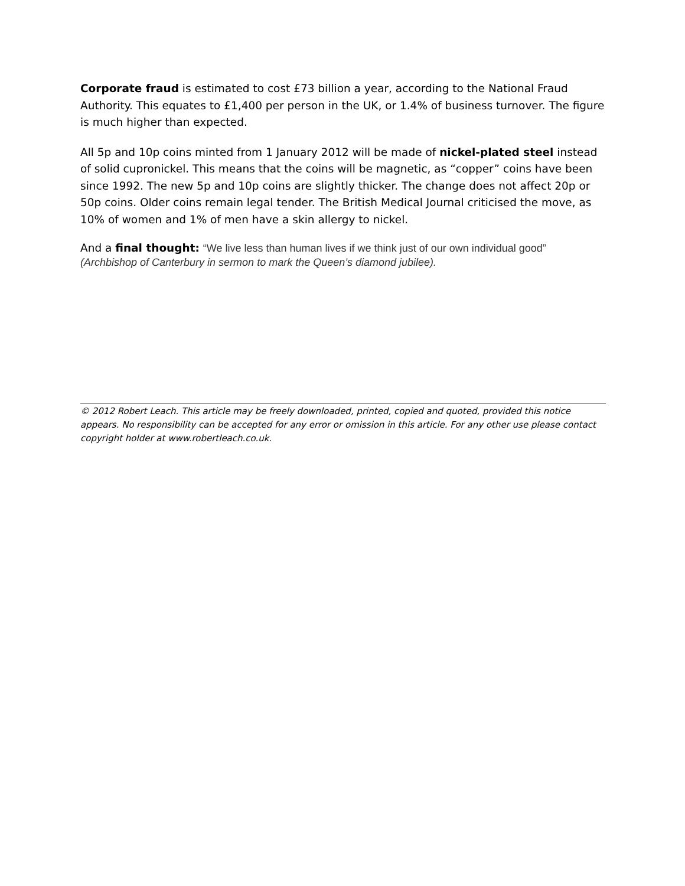Corporate fraud is estimated to cost £73 billion a year, according to the National Fraud Authority. This equates to £1,400 per person in the UK, or 1.4% of business turnover. The figure is much higher than expected.
All 5p and 10p coins minted from 1 January 2012 will be made of nickel-plated steel instead of solid cupronickel. This means that the coins will be magnetic, as “copper” coins have been since 1992. The new 5p and 10p coins are slightly thicker. The change does not affect 20p or 50p coins. Older coins remain legal tender. The British Medical Journal criticised the move, as 10% of women and 1% of men have a skin allergy to nickel.
And a final thought: “We live less than human lives if we think just of our own individual good”
(Archbishop of Canterbury in sermon to mark the Queen’s diamond jubilee).
© 2012 Robert Leach. This article may be freely downloaded, printed, copied and quoted, provided this notice appears. No responsibility can be accepted for any error or omission in this article. For any other use please contact copyright holder at www.robertleach.co.uk.